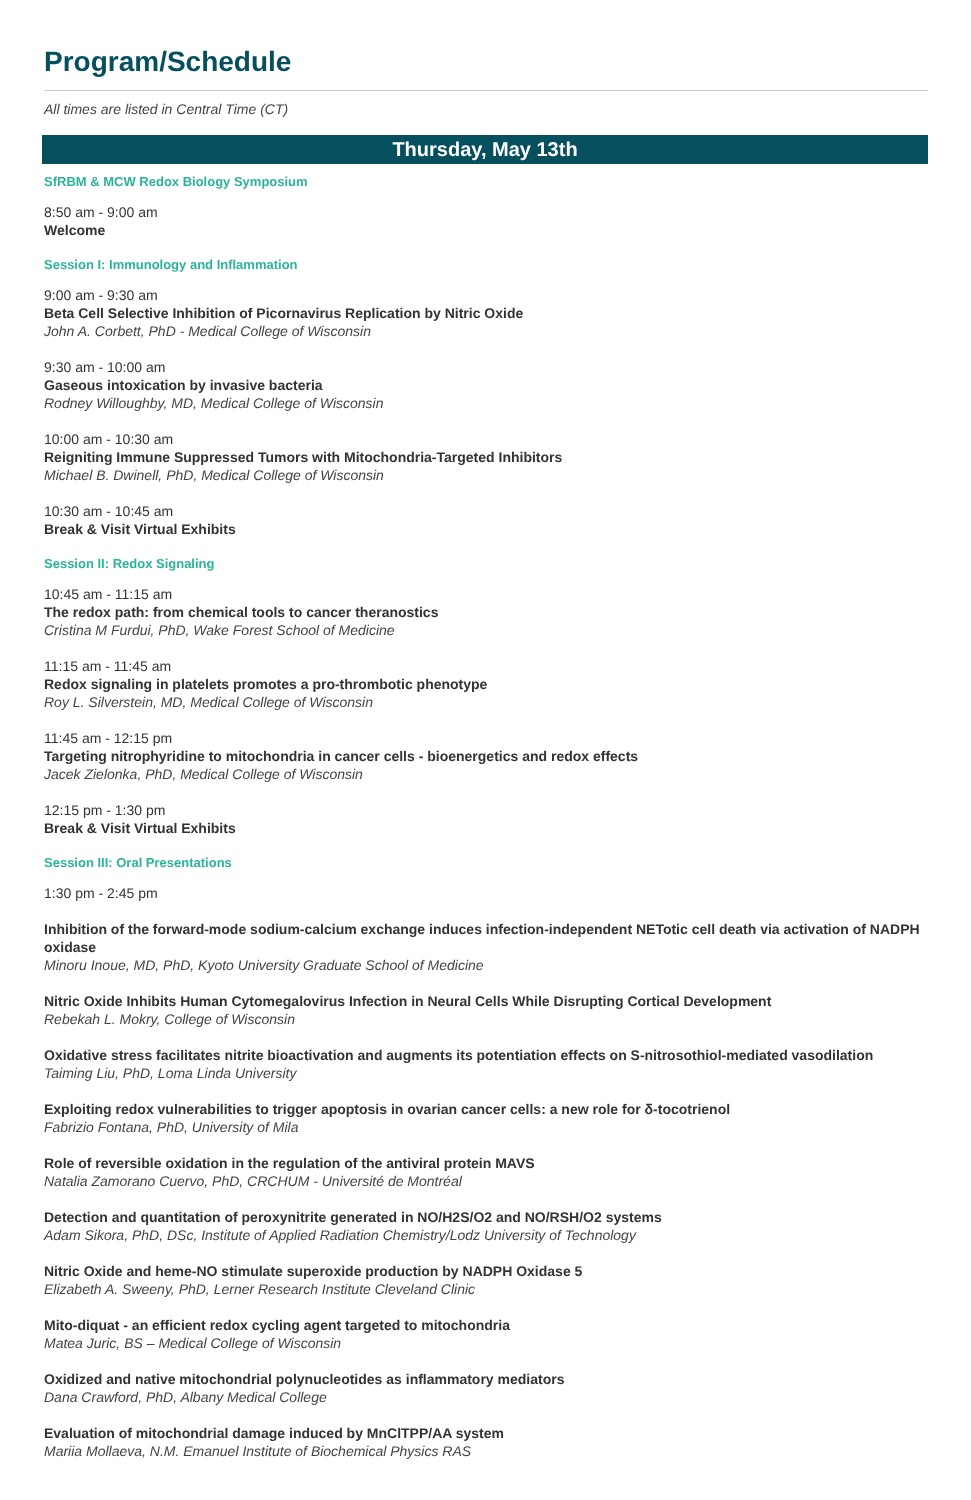Program/Schedule
All times are listed in Central Time (CT)
Thursday, May 13th
SfRBM & MCW Redox Biology Symposium
8:50 am - 9:00 am
Welcome
Session I: Immunology and Inflammation
9:00 am - 9:30 am
Beta Cell Selective Inhibition of Picornavirus Replication by Nitric Oxide
John A. Corbett, PhD - Medical College of Wisconsin
9:30 am - 10:00 am
Gaseous intoxication by invasive bacteria
Rodney Willoughby, MD, Medical College of Wisconsin
10:00 am - 10:30 am
Reigniting Immune Suppressed Tumors with Mitochondria-Targeted Inhibitors
Michael B. Dwinell, PhD, Medical College of Wisconsin
10:30 am - 10:45 am
Break & Visit Virtual Exhibits
Session II: Redox Signaling
10:45 am - 11:15 am
The redox path: from chemical tools to cancer theranostics
Cristina M Furdui, PhD, Wake Forest School of Medicine
11:15 am - 11:45 am
Redox signaling in platelets promotes a pro-thrombotic phenotype
Roy L. Silverstein, MD, Medical College of Wisconsin
11:45 am - 12:15 pm
Targeting nitrophyridine to mitochondria in cancer cells - bioenergetics and redox effects
Jacek Zielonka, PhD, Medical College of Wisconsin
12:15 pm - 1:30 pm
Break & Visit Virtual Exhibits
Session III: Oral Presentations
1:30 pm - 2:45 pm
Inhibition of the forward-mode sodium-calcium exchange induces infection-independent NETotic cell death via activation of NADPH oxidase
Minoru Inoue, MD, PhD, Kyoto University Graduate School of Medicine
Nitric Oxide Inhibits Human Cytomegalovirus Infection in Neural Cells While Disrupting Cortical Development
Rebekah L. Mokry, College of Wisconsin
Oxidative stress facilitates nitrite bioactivation and augments its potentiation effects on S-nitrosothiol-mediated vasodilation
Taiming Liu, PhD, Loma Linda University
Exploiting redox vulnerabilities to trigger apoptosis in ovarian cancer cells: a new role for δ-tocotrienol
Fabrizio Fontana, PhD, University of Mila
Role of reversible oxidation in the regulation of the antiviral protein MAVS
Natalia Zamorano Cuervo, PhD, CRCHUM - Université de Montréal
Detection and quantitation of peroxynitrite generated in NO/H2S/O2 and NO/RSH/O2 systems
Adam Sikora, PhD, DSc, Institute of Applied Radiation Chemistry/Lodz University of Technology
Nitric Oxide and heme-NO stimulate superoxide production by NADPH Oxidase 5
Elizabeth A. Sweeny, PhD, Lerner Research Institute Cleveland Clinic
Mito-diquat - an efficient redox cycling agent targeted to mitochondria
Matea Juric, BS – Medical College of Wisconsin
Oxidized and native mitochondrial polynucleotides as inflammatory mediators
Dana Crawford, PhD, Albany Medical College
Evaluation of mitochondrial damage induced by MnClTPP/AA system
Mariia Mollaeva, N.M. Emanuel Institute of Biochemical Physics RAS